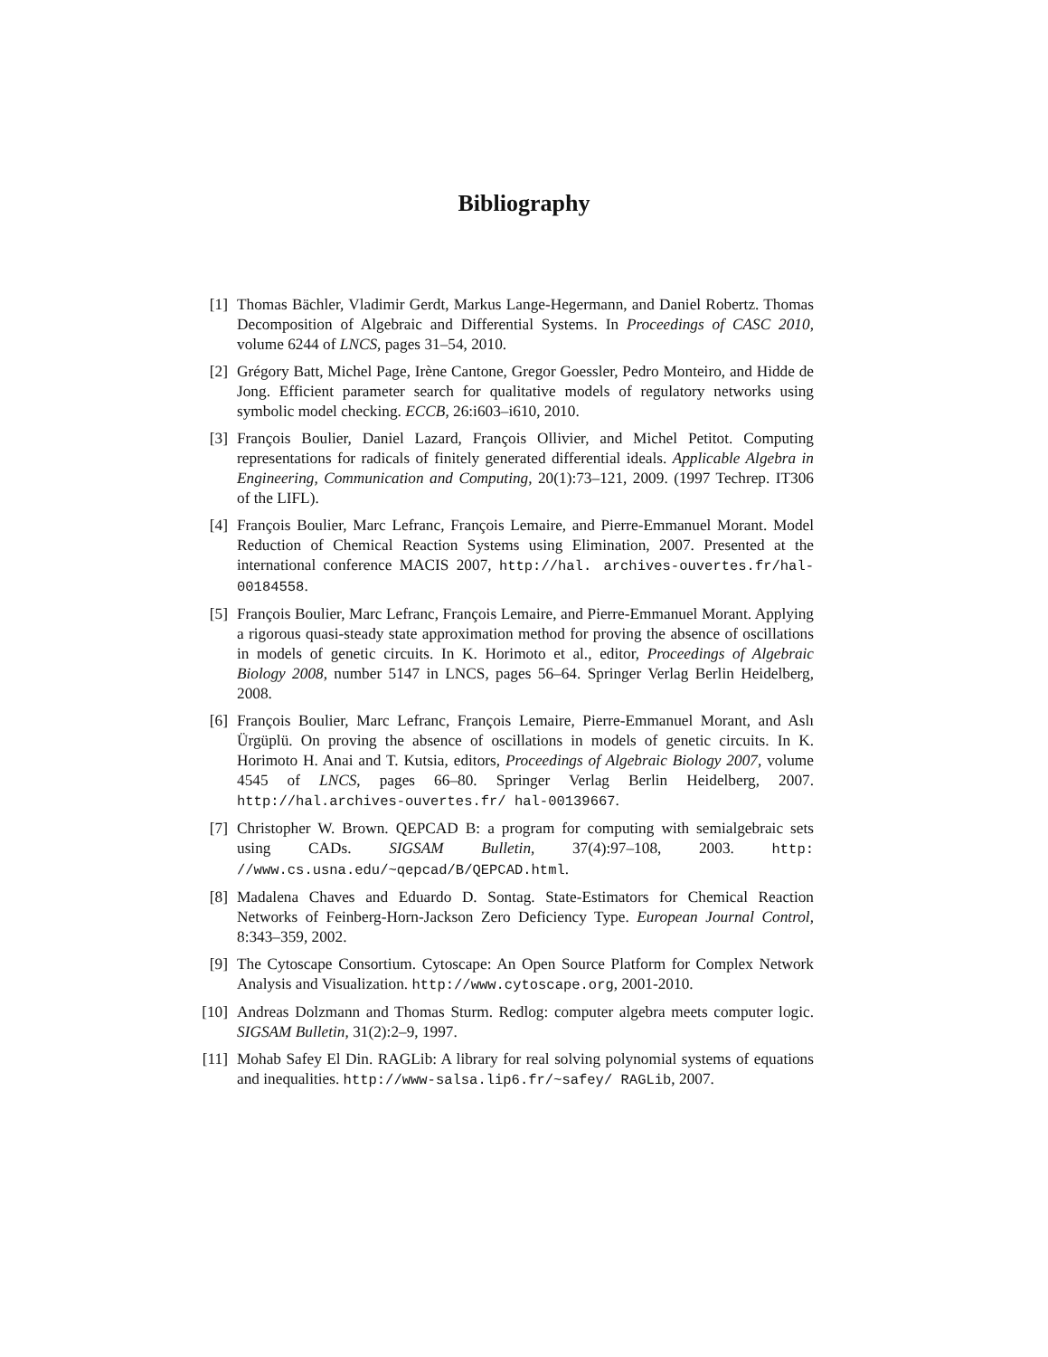Bibliography
[1] Thomas Bächler, Vladimir Gerdt, Markus Lange-Hegermann, and Daniel Robertz. Thomas Decomposition of Algebraic and Differential Systems. In Proceedings of CASC 2010, volume 6244 of LNCS, pages 31–54, 2010.
[2] Grégory Batt, Michel Page, Irène Cantone, Gregor Goessler, Pedro Monteiro, and Hidde de Jong. Efficient parameter search for qualitative models of regulatory networks using symbolic model checking. ECCB, 26:i603–i610, 2010.
[3] François Boulier, Daniel Lazard, François Ollivier, and Michel Petitot. Computing representations for radicals of finitely generated differential ideals. Applicable Algebra in Engineering, Communication and Computing, 20(1):73–121, 2009. (1997 Techrep. IT306 of the LIFL).
[4] François Boulier, Marc Lefranc, François Lemaire, and Pierre-Emmanuel Morant. Model Reduction of Chemical Reaction Systems using Elimination, 2007. Presented at the international conference MACIS 2007, http://hal. archives-ouvertes.fr/hal-00184558.
[5] François Boulier, Marc Lefranc, François Lemaire, and Pierre-Emmanuel Morant. Applying a rigorous quasi-steady state approximation method for proving the absence of oscillations in models of genetic circuits. In K. Horimoto et al., editor, Proceedings of Algebraic Biology 2008, number 5147 in LNCS, pages 56–64. Springer Verlag Berlin Heidelberg, 2008.
[6] François Boulier, Marc Lefranc, François Lemaire, Pierre-Emmanuel Morant, and Aslı Ürgüplü. On proving the absence of oscillations in models of genetic circuits. In K. Horimoto H. Anai and T. Kutsia, editors, Proceedings of Algebraic Biology 2007, volume 4545 of LNCS, pages 66–80. Springer Verlag Berlin Heidelberg, 2007. http://hal.archives-ouvertes.fr/ hal-00139667.
[7] Christopher W. Brown. QEPCAD B: a program for computing with semialgebraic sets using CADs. SIGSAM Bulletin, 37(4):97–108, 2003. http: //www.cs.usna.edu/~qepcad/B/QEPCAD.html.
[8] Madalena Chaves and Eduardo D. Sontag. State-Estimators for Chemical Reaction Networks of Feinberg-Horn-Jackson Zero Deficiency Type. European Journal Control, 8:343–359, 2002.
[9] The Cytoscape Consortium. Cytoscape: An Open Source Platform for Complex Network Analysis and Visualization. http://www.cytoscape.org, 2001-2010.
[10] Andreas Dolzmann and Thomas Sturm. Redlog: computer algebra meets computer logic. SIGSAM Bulletin, 31(2):2–9, 1997.
[11] Mohab Safey El Din. RAGLib: A library for real solving polynomial systems of equations and inequalities. http://www-salsa.lip6.fr/~safey/ RAGLib, 2007.